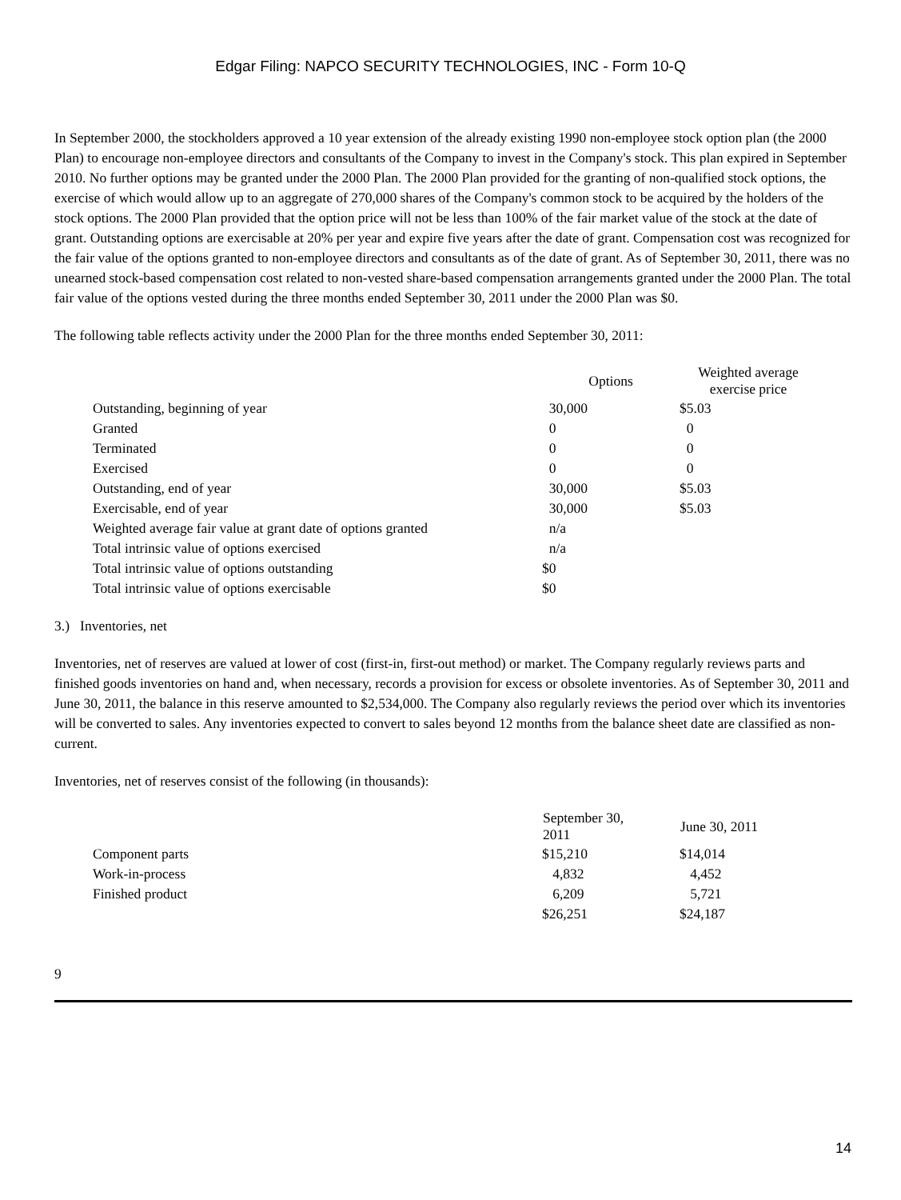Edgar Filing: NAPCO SECURITY TECHNOLOGIES, INC - Form 10-Q
In September 2000, the stockholders approved a 10 year extension of the already existing 1990 non-employee stock option plan (the 2000 Plan) to encourage non-employee directors and consultants of the Company to invest in the Company's stock. This plan expired in September 2010. No further options may be granted under the 2000 Plan. The 2000 Plan provided for the granting of non-qualified stock options, the exercise of which would allow up to an aggregate of 270,000 shares of the Company's common stock to be acquired by the holders of the stock options. The 2000 Plan provided that the option price will not be less than 100% of the fair market value of the stock at the date of grant. Outstanding options are exercisable at 20% per year and expire five years after the date of grant. Compensation cost was recognized for the fair value of the options granted to non-employee directors and consultants as of the date of grant. As of September 30, 2011, there was no unearned stock-based compensation cost related to non-vested share-based compensation arrangements granted under the 2000 Plan. The total fair value of the options vested during the three months ended September 30, 2011 under the 2000 Plan was $0.
The following table reflects activity under the 2000 Plan for the three months ended September 30, 2011:
| | Options | Weighted average exercise price |
| --- | --- | --- |
| Outstanding, beginning of year | 30,000 | $5.03 |
| Granted | 0 | 0 |
| Terminated | 0 | 0 |
| Exercised | 0 | 0 |
| Outstanding, end of year | 30,000 | $5.03 |
| Exercisable, end of year | 30,000 | $5.03 |
| Weighted average fair value at grant date of options granted | n/a | |
| Total intrinsic value of options exercised | n/a | |
| Total intrinsic value of options outstanding | $0 | |
| Total intrinsic value of options exercisable | $0 | |
3.) Inventories, net
Inventories, net of reserves are valued at lower of cost (first-in, first-out method) or market. The Company regularly reviews parts and finished goods inventories on hand and, when necessary, records a provision for excess or obsolete inventories. As of September 30, 2011 and June 30, 2011, the balance in this reserve amounted to $2,534,000. The Company also regularly reviews the period over which its inventories will be converted to sales. Any inventories expected to convert to sales beyond 12 months from the balance sheet date are classified as non-current.
Inventories, net of reserves consist of the following (in thousands):
| | September 30, 2011 | June 30, 2011 |
| --- | --- | --- |
| Component parts | $15,210 | $14,014 |
| Work-in-process | 4,832 | 4,452 |
| Finished product | 6,209 | 5,721 |
| | $26,251 | $24,187 |
9
14